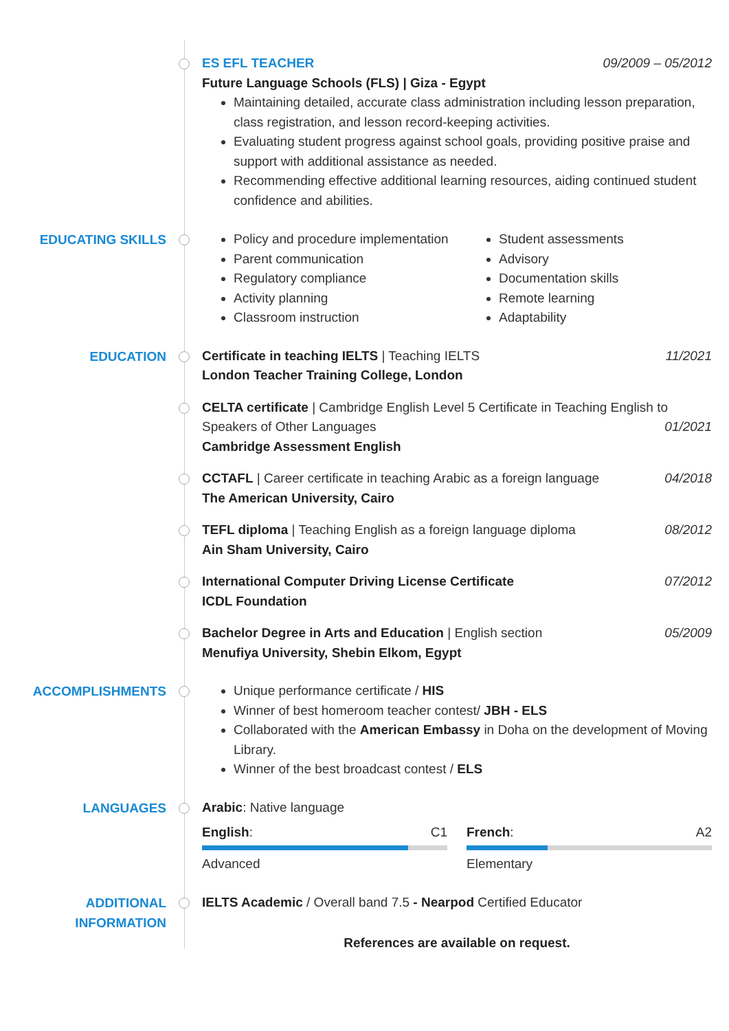ES EFL TEACHER 09/2009 – 05/2012
Future Language Schools (FLS) | Giza - Egypt
Maintaining detailed, accurate class administration including lesson preparation, class registration, and lesson record-keeping activities.
Evaluating student progress against school goals, providing positive praise and support with additional assistance as needed.
Recommending effective additional learning resources, aiding continued student confidence and abilities.
EDUCATING SKILLS
Policy and procedure implementation
Parent communication
Regulatory compliance
Activity planning
Classroom instruction
Student assessments
Advisory
Documentation skills
Remote learning
Adaptability
EDUCATION
Certificate in teaching IELTS | Teaching IELTS 11/2021
London Teacher Training College, London
CELTA certificate | Cambridge English Level 5 Certificate in Teaching English to
Speakers of Other Languages 01/2021
Cambridge Assessment English
CCTAFL | Career certificate in teaching Arabic as a foreign language 04/2018
The American University, Cairo
TEFL diploma | Teaching English as a foreign language diploma 08/2012
Ain Sham University, Cairo
International Computer Driving License Certificate 07/2012
ICDL Foundation
Bachelor Degree in Arts and Education | English section 05/2009
Menufiya University, Shebin Elkom, Egypt
ACCOMPLISHMENTS
Unique performance certificate / HIS
Winner of best homeroom teacher contest/ JBH - ELS
Collaborated with the American Embassy in Doha on the development of Moving Library.
Winner of the best broadcast contest / ELS
LANGUAGES
Arabic: Native language
English: C1
Advanced
French: A2
Elementary
ADDITIONAL
INFORMATION
IELTS Academic / Overall band 7.5 - Nearpod Certified Educator
References are available on request.